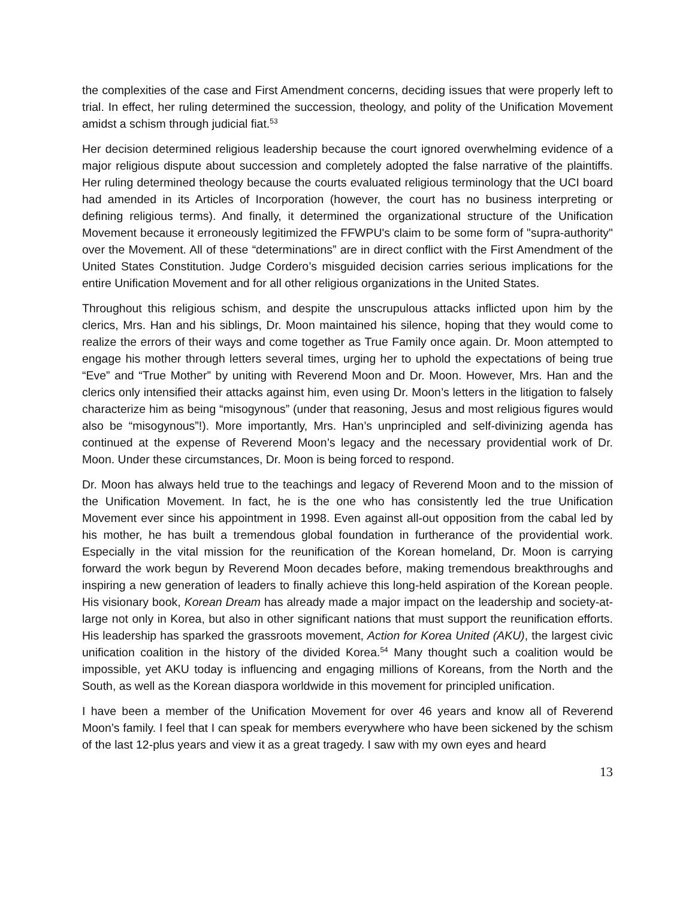the complexities of the case and First Amendment concerns, deciding issues that were properly left to trial. In effect, her ruling determined the succession, theology, and polity of the Unification Movement amidst a schism through judicial fiat.<sup>53</sup>
Her decision determined religious leadership because the court ignored overwhelming evidence of a major religious dispute about succession and completely adopted the false narrative of the plaintiffs. Her ruling determined theology because the courts evaluated religious terminology that the UCI board had amended in its Articles of Incorporation (however, the court has no business interpreting or defining religious terms). And finally, it determined the organizational structure of the Unification Movement because it erroneously legitimized the FFWPU's claim to be some form of "supra-authority" over the Movement. All of these “determinations” are in direct conflict with the First Amendment of the United States Constitution. Judge Cordero’s misguided decision carries serious implications for the entire Unification Movement and for all other religious organizations in the United States.
Throughout this religious schism, and despite the unscrupulous attacks inflicted upon him by the clerics, Mrs. Han and his siblings, Dr. Moon maintained his silence, hoping that they would come to realize the errors of their ways and come together as True Family once again. Dr. Moon attempted to engage his mother through letters several times, urging her to uphold the expectations of being true “Eve” and “True Mother” by uniting with Reverend Moon and Dr. Moon. However, Mrs. Han and the clerics only intensified their attacks against him, even using Dr. Moon’s letters in the litigation to falsely characterize him as being “misogynous” (under that reasoning, Jesus and most religious figures would also be “misogynous”!). More importantly, Mrs. Han’s unprincipled and self-divinizing agenda has continued at the expense of Reverend Moon’s legacy and the necessary providential work of Dr. Moon. Under these circumstances, Dr. Moon is being forced to respond.
Dr. Moon has always held true to the teachings and legacy of Reverend Moon and to the mission of the Unification Movement. In fact, he is the one who has consistently led the true Unification Movement ever since his appointment in 1998. Even against all-out opposition from the cabal led by his mother, he has built a tremendous global foundation in furtherance of the providential work. Especially in the vital mission for the reunification of the Korean homeland, Dr. Moon is carrying forward the work begun by Reverend Moon decades before, making tremendous breakthroughs and inspiring a new generation of leaders to finally achieve this long-held aspiration of the Korean people. His visionary book, Korean Dream has already made a major impact on the leadership and society-at-large not only in Korea, but also in other significant nations that must support the reunification efforts. His leadership has sparked the grassroots movement, Action for Korea United (AKU), the largest civic unification coalition in the history of the divided Korea.<sup>54</sup> Many thought such a coalition would be impossible, yet AKU today is influencing and engaging millions of Koreans, from the North and the South, as well as the Korean diaspora worldwide in this movement for principled unification.
I have been a member of the Unification Movement for over 46 years and know all of Reverend Moon’s family. I feel that I can speak for members everywhere who have been sickened by the schism of the last 12-plus years and view it as a great tragedy. I saw with my own eyes and heard
13